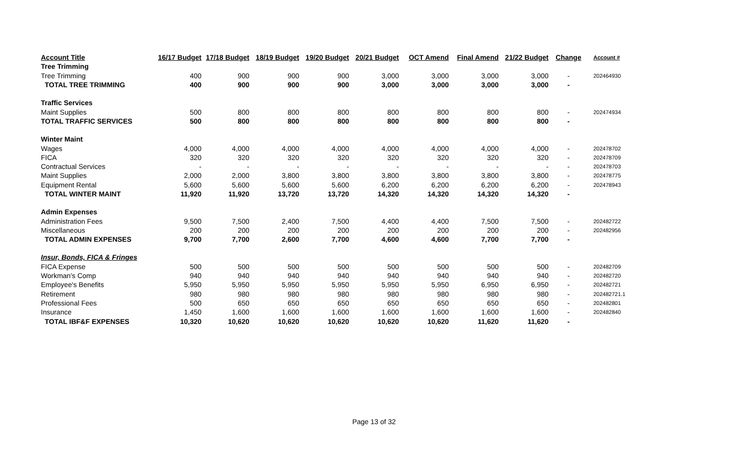| Account Title | 16/17 Budget | 17/18 Budget | 18/19 Budget | 19/20 Budget | 20/21 Budget | OCT Amend | Final Amend | 21/22 Budget | Change | Account # |
| --- | --- | --- | --- | --- | --- | --- | --- | --- | --- | --- |
| Tree Trimming | | | | | | | | | | |
| Tree Trimming | 400 | 900 | 900 | 900 | 3,000 | 3,000 | 3,000 | 3,000 | - | 202464930 |
| TOTAL TREE TRIMMING | 400 | 900 | 900 | 900 | 3,000 | 3,000 | 3,000 | 3,000 | - | |
| Traffic Services | | | | | | | | | | |
| Maint Supplies | 500 | 800 | 800 | 800 | 800 | 800 | 800 | 800 | - | 202474934 |
| TOTAL TRAFFIC SERVICES | 500 | 800 | 800 | 800 | 800 | 800 | 800 | 800 | - | |
| Winter Maint | | | | | | | | | | |
| Wages | 4,000 | 4,000 | 4,000 | 4,000 | 4,000 | 4,000 | 4,000 | 4,000 | - | 202478702 |
| FICA | 320 | 320 | 320 | 320 | 320 | 320 | 320 | 320 | - | 202478709 |
| Contractual Services | - | - | - | - | - | - | - | - | - | 202478703 |
| Maint Supplies | 2,000 | 2,000 | 3,800 | 3,800 | 3,800 | 3,800 | 3,800 | 3,800 | - | 202478775 |
| Equipment Rental | 5,600 | 5,600 | 5,600 | 5,600 | 6,200 | 6,200 | 6,200 | 6,200 | - | 202478943 |
| TOTAL WINTER MAINT | 11,920 | 11,920 | 13,720 | 13,720 | 14,320 | 14,320 | 14,320 | 14,320 | - | |
| Admin Expenses | | | | | | | | | | |
| Administration Fees | 9,500 | 7,500 | 2,400 | 7,500 | 4,400 | 4,400 | 7,500 | 7,500 | - | 202482722 |
| Miscellaneous | 200 | 200 | 200 | 200 | 200 | 200 | 200 | 200 | - | 202482956 |
| TOTAL ADMIN EXPENSES | 9,700 | 7,700 | 2,600 | 7,700 | 4,600 | 4,600 | 7,700 | 7,700 | - | |
| Insur, Bonds, FICA & Fringes | | | | | | | | | | |
| FICA Expense | 500 | 500 | 500 | 500 | 500 | 500 | 500 | 500 | - | 202482709 |
| Workman's Comp | 940 | 940 | 940 | 940 | 940 | 940 | 940 | 940 | - | 202482720 |
| Employee's Benefits | 5,950 | 5,950 | 5,950 | 5,950 | 5,950 | 5,950 | 6,950 | 6,950 | - | 202482721 |
| Retirement | 980 | 980 | 980 | 980 | 980 | 980 | 980 | 980 | - | 202482721.1 |
| Professional Fees | 500 | 650 | 650 | 650 | 650 | 650 | 650 | 650 | - | 202482801 |
| Insurance | 1,450 | 1,600 | 1,600 | 1,600 | 1,600 | 1,600 | 1,600 | 1,600 | - | 202482840 |
| TOTAL IBF&F EXPENSES | 10,320 | 10,620 | 10,620 | 10,620 | 10,620 | 10,620 | 11,620 | 11,620 | - | |
Page 13 of 32